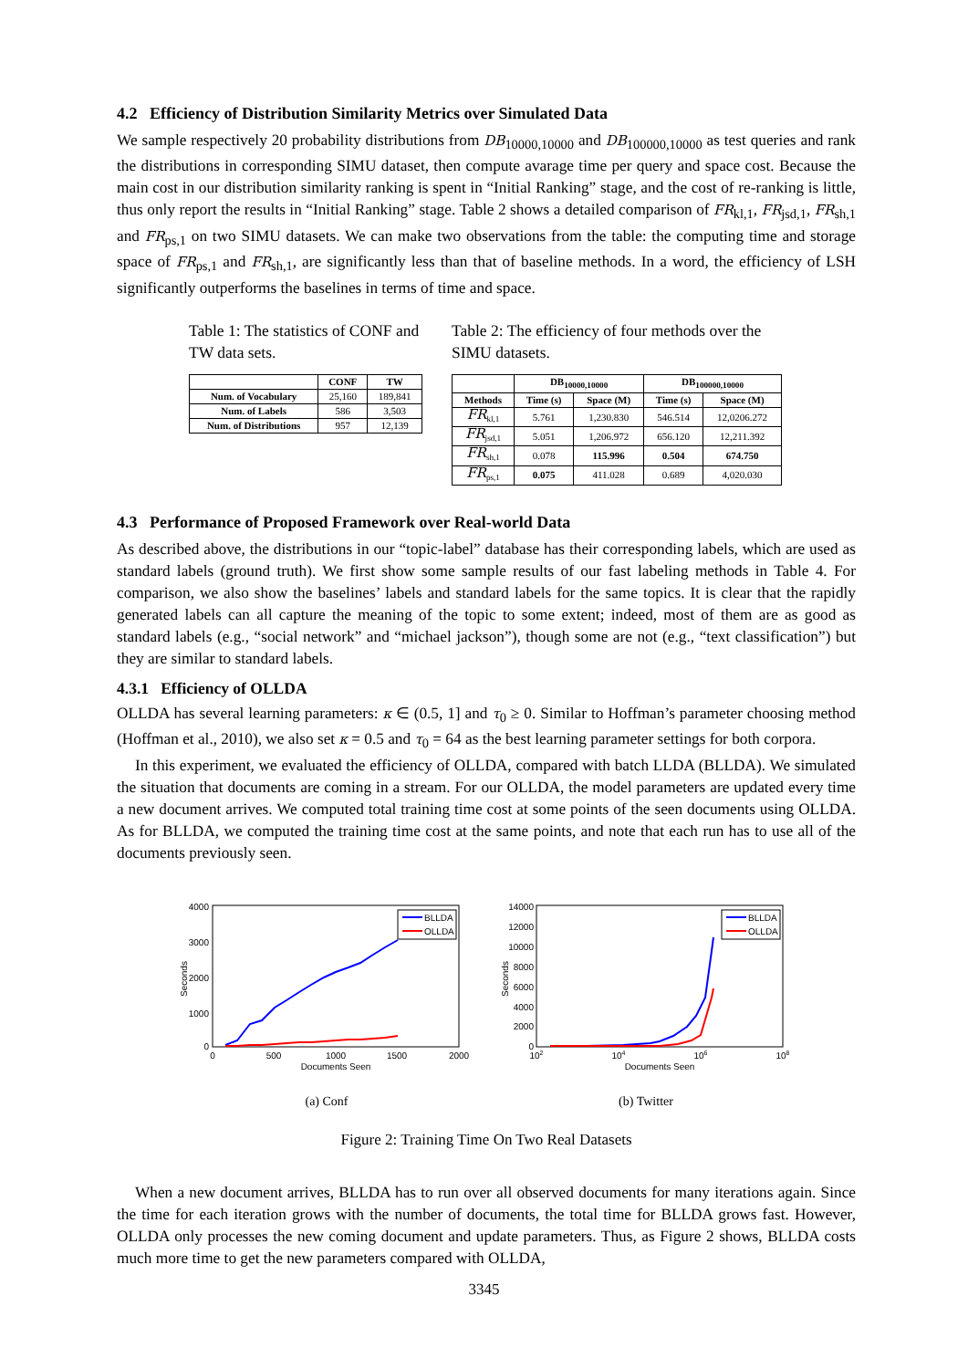4.2 Efficiency of Distribution Similarity Metrics over Simulated Data
We sample respectively 20 probability distributions from DB<sub>10000,10000</sub> and DB<sub>100000,10000</sub> as test queries and rank the distributions in corresponding SIMU dataset, then compute avarage time per query and space cost. Because the main cost in our distribution similarity ranking is spent in “Initial Ranking” stage, and the cost of re-ranking is little, thus only report the results in “Initial Ranking” stage. Table 2 shows a detailed comparison of FR<sub>kl,1</sub>, FR<sub>jsd,1</sub>, FR<sub>sh,1</sub> and FR<sub>ps,1</sub> on two SIMU datasets. We can make two observations from the table: the computing time and storage space of FR<sub>ps,1</sub> and FR<sub>sh,1</sub>, are significantly less than that of baseline methods. In a word, the efficiency of LSH significantly outperforms the baselines in terms of time and space.
Table 1: The statistics of CONF and TW data sets.
| | CONF | TW |
| --- | --- | --- |
| Num. of Vocabulary | 25,160 | 189,841 |
| Num. of Labels | 586 | 3,503 |
| Num. of Distributions | 957 | 12,139 |
Table 2: The efficiency of four methods over the SIMU datasets.
| | DB<sub>10000,10000</sub> | | DB<sub>100000,10000</sub> | |
| --- | --- | --- | --- | --- |
| Methods | Time (s) | Space (M) | Time (s) | Space (M) |
| FR<sub>kl,1</sub> | 5.761 | 1,230.830 | 546.514 | 12,0206.272 |
| FR<sub>jsd,1</sub> | 5.051 | 1,206.972 | 656.120 | 12,211.392 |
| FR<sub>sh,1</sub> | 0.078 | 115.996 | 0.504 | 674.750 |
| FR<sub>ps,1</sub> | 0.075 | 411.028 | 0.689 | 4,020.030 |
4.3 Performance of Proposed Framework over Real-world Data
As described above, the distributions in our “topic-label” database has their corresponding labels, which are used as standard labels (ground truth). We first show some sample results of our fast labeling methods in Table 4. For comparison, we also show the baselines’ labels and standard labels for the same topics. It is clear that the rapidly generated labels can all capture the meaning of the topic to some extent; indeed, most of them are as good as standard labels (e.g., “social network” and “michael jackson”), though some are not (e.g., “text classification”) but they are similar to standard labels.
4.3.1 Efficiency of OLLDA
OLLDA has several learning parameters: κ ∈ (0.5, 1] and τ<sub>0</sub> ≥ 0. Similar to Hoffman’s parameter choosing method (Hoffman et al., 2010), we also set κ = 0.5 and τ<sub>0</sub> = 64 as the best learning parameter settings for both corpora.
In this experiment, we evaluated the efficiency of OLLDA, compared with batch LLDA (BLLDA). We simulated the situation that documents are coming in a stream. For our OLLDA, the model parameters are updated every time a new document arrives. We computed total training time cost at some points of the seen documents using OLLDA. As for BLLDA, we computed the training time cost at the same points, and note that each run has to use all of the documents previously seen.
4000
3000
2000
1000
0
0
500
1000
1500
2000
Documents Seen
Seconds
BLLDA
OLLDA
(a) Conf
14000
12000
10000
8000
6000
4000
2000
0
102
104
106
108
Documents Seen
Seconds
BLLDA
OLLDA
(b) Twitter
Figure 2: Training Time On Two Real Datasets
When a new document arrives, BLLDA has to run over all observed documents for many iterations again. Since the time for each iteration grows with the number of documents, the total time for BLLDA grows fast. However, OLLDA only processes the new coming document and update parameters. Thus, as Figure 2 shows, BLLDA costs much more time to get the new parameters compared with OLLDA,
3345